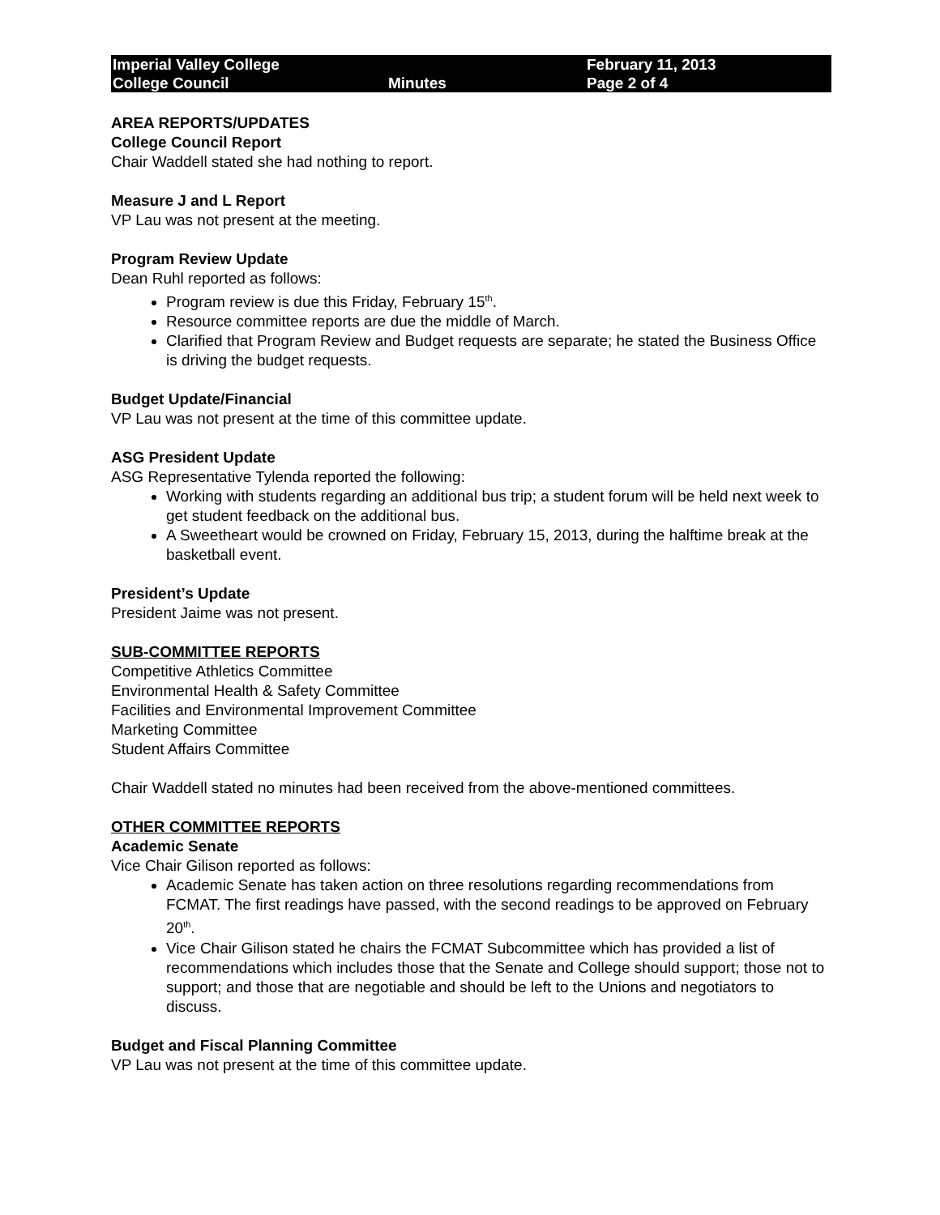Imperial Valley College
College Council
Minutes February 11, 2013
Page 2 of 4
AREA REPORTS/UPDATES
College Council Report
Chair Waddell stated she had nothing to report.
Measure J and L Report
VP Lau was not present at the meeting.
Program Review Update
Dean Ruhl reported as follows:
Program review is due this Friday, February 15<sup>th</sup>.
Resource committee reports are due the middle of March.
Clarified that Program Review and Budget requests are separate; he stated the Business Office is driving the budget requests.
Budget Update/Financial
VP Lau was not present at the time of this committee update.
ASG President Update
ASG Representative Tylenda reported the following:
Working with students regarding an additional bus trip; a student forum will be held next week to get student feedback on the additional bus.
A Sweetheart would be crowned on Friday, February 15, 2013, during the halftime break at the basketball event.
President’s Update
President Jaime was not present.
SUB-COMMITTEE REPORTS
Competitive Athletics Committee
Environmental Health & Safety Committee
Facilities and Environmental Improvement Committee
Marketing Committee
Student Affairs Committee
Chair Waddell stated no minutes had been received from the above-mentioned committees.
OTHER COMMITTEE REPORTS
Academic Senate
Vice Chair Gilison reported as follows:
Academic Senate has taken action on three resolutions regarding recommendations from FCMAT. The first readings have passed, with the second readings to be approved on February 20<sup>th</sup>.
Vice Chair Gilison stated he chairs the FCMAT Subcommittee which has provided a list of recommendations which includes those that the Senate and College should support; those not to support; and those that are negotiable and should be left to the Unions and negotiators to discuss.
Budget and Fiscal Planning Committee
VP Lau was not present at the time of this committee update.